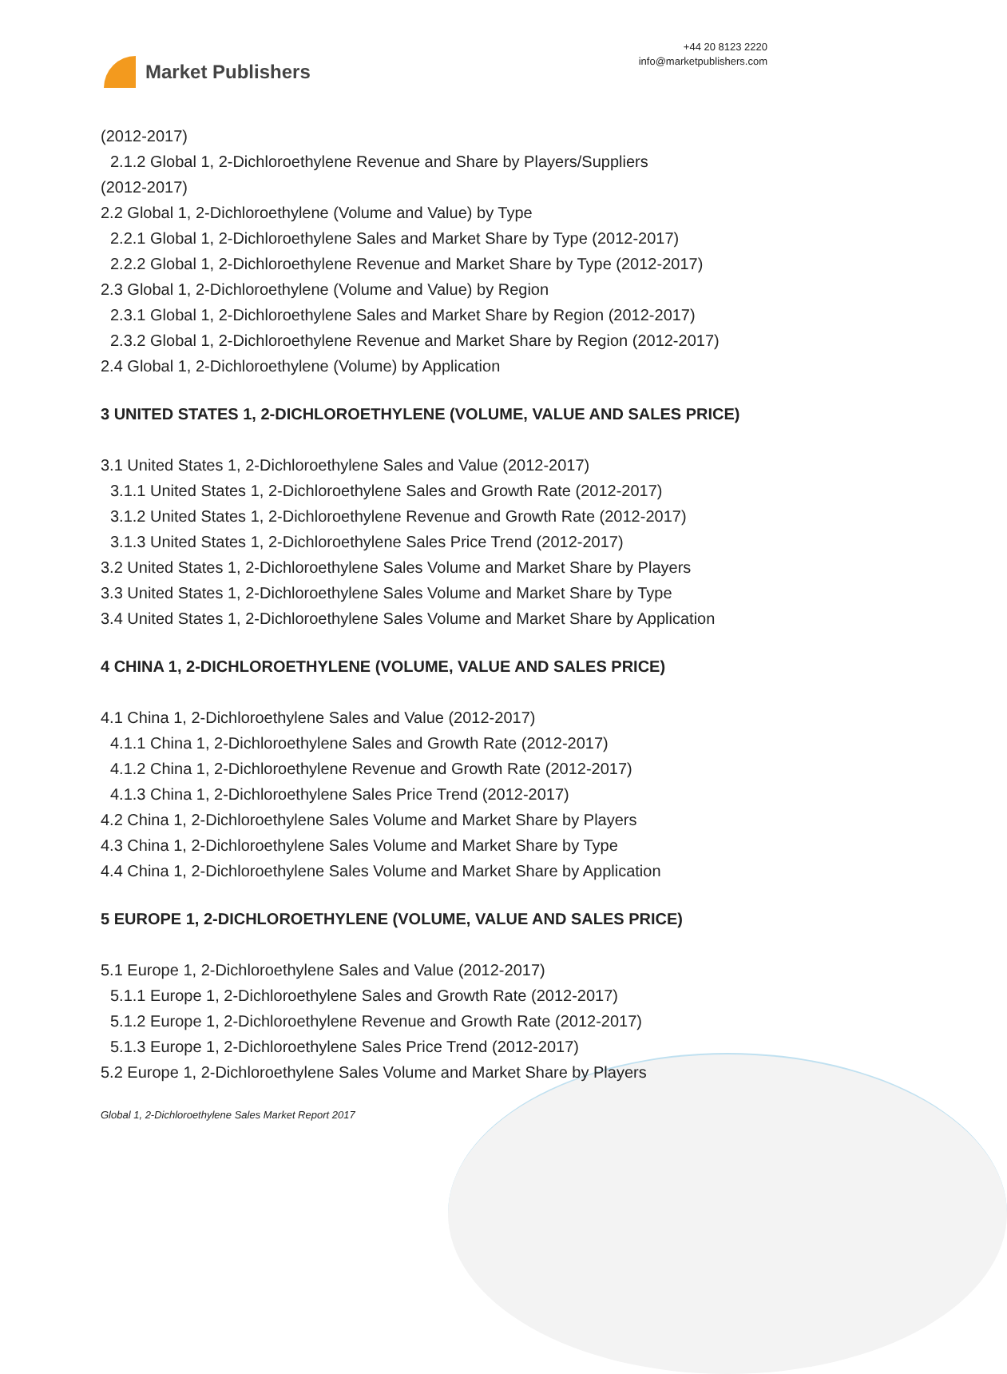Market Publishers
+44 20 8123 2220
info@marketpublishers.com
(2012-2017)
2.1.2 Global 1, 2-Dichloroethylene Revenue and Share by Players/Suppliers
(2012-2017)
2.2 Global 1, 2-Dichloroethylene (Volume and Value) by Type
2.2.1 Global 1, 2-Dichloroethylene Sales and Market Share by Type (2012-2017)
2.2.2 Global 1, 2-Dichloroethylene Revenue and Market Share by Type (2012-2017)
2.3 Global 1, 2-Dichloroethylene (Volume and Value) by Region
2.3.1 Global 1, 2-Dichloroethylene Sales and Market Share by Region (2012-2017)
2.3.2 Global 1, 2-Dichloroethylene Revenue and Market Share by Region (2012-2017)
2.4 Global 1, 2-Dichloroethylene (Volume) by Application
3 UNITED STATES 1, 2-DICHLOROETHYLENE (VOLUME, VALUE AND SALES PRICE)
3.1 United States 1, 2-Dichloroethylene Sales and Value (2012-2017)
3.1.1 United States 1, 2-Dichloroethylene Sales and Growth Rate (2012-2017)
3.1.2 United States 1, 2-Dichloroethylene Revenue and Growth Rate (2012-2017)
3.1.3 United States 1, 2-Dichloroethylene Sales Price Trend (2012-2017)
3.2 United States 1, 2-Dichloroethylene Sales Volume and Market Share by Players
3.3 United States 1, 2-Dichloroethylene Sales Volume and Market Share by Type
3.4 United States 1, 2-Dichloroethylene Sales Volume and Market Share by Application
4 CHINA 1, 2-DICHLOROETHYLENE (VOLUME, VALUE AND SALES PRICE)
4.1 China 1, 2-Dichloroethylene Sales and Value (2012-2017)
4.1.1 China 1, 2-Dichloroethylene Sales and Growth Rate (2012-2017)
4.1.2 China 1, 2-Dichloroethylene Revenue and Growth Rate (2012-2017)
4.1.3 China 1, 2-Dichloroethylene Sales Price Trend (2012-2017)
4.2 China 1, 2-Dichloroethylene Sales Volume and Market Share by Players
4.3 China 1, 2-Dichloroethylene Sales Volume and Market Share by Type
4.4 China 1, 2-Dichloroethylene Sales Volume and Market Share by Application
5 EUROPE 1, 2-DICHLOROETHYLENE (VOLUME, VALUE AND SALES PRICE)
5.1 Europe 1, 2-Dichloroethylene Sales and Value (2012-2017)
5.1.1 Europe 1, 2-Dichloroethylene Sales and Growth Rate (2012-2017)
5.1.2 Europe 1, 2-Dichloroethylene Revenue and Growth Rate (2012-2017)
5.1.3 Europe 1, 2-Dichloroethylene Sales Price Trend (2012-2017)
5.2 Europe 1, 2-Dichloroethylene Sales Volume and Market Share by Players
Global 1, 2-Dichloroethylene Sales Market Report 2017